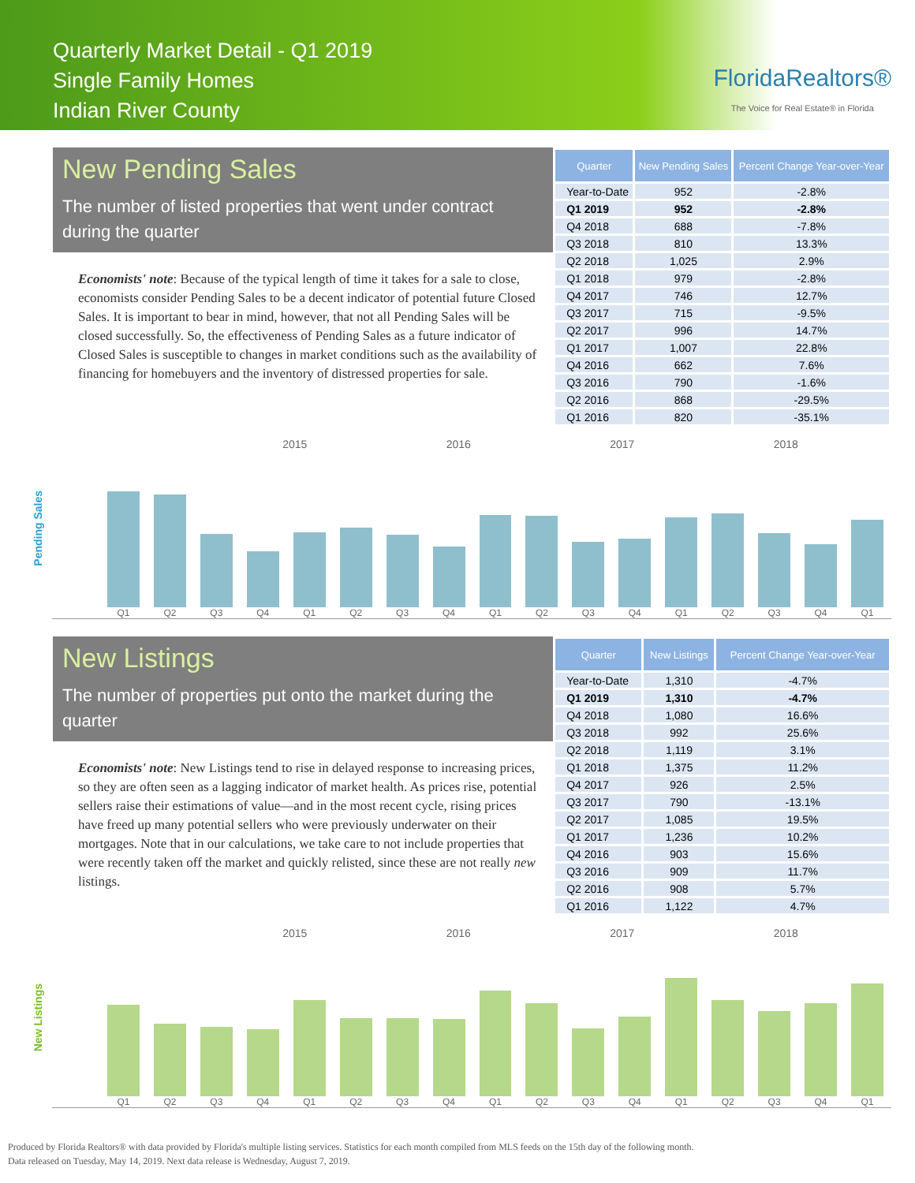Quarterly Market Detail - Q1 2019
Single Family Homes
Indian River County
FloridaRealtors®
The Voice for Real Estate® in Florida
New Pending Sales
The number of listed properties that went under contract during the quarter
Economists' note: Because of the typical length of time it takes for a sale to close, economists consider Pending Sales to be a decent indicator of potential future Closed Sales. It is important to bear in mind, however, that not all Pending Sales will be closed successfully. So, the effectiveness of Pending Sales as a future indicator of Closed Sales is susceptible to changes in market conditions such as the availability of financing for homebuyers and the inventory of distressed properties for sale.
| Quarter | New Pending Sales | Percent Change Year-over-Year |
| --- | --- | --- |
| Year-to-Date | 952 | -2.8% |
| Q1 2019 | 952 | -2.8% |
| Q4 2018 | 688 | -7.8% |
| Q3 2018 | 810 | 13.3% |
| Q2 2018 | 1,025 | 2.9% |
| Q1 2018 | 979 | -2.8% |
| Q4 2017 | 746 | 12.7% |
| Q3 2017 | 715 | -9.5% |
| Q2 2017 | 996 | 14.7% |
| Q1 2017 | 1,007 | 22.8% |
| Q4 2016 | 662 | 7.6% |
| Q3 2016 | 790 | -1.6% |
| Q2 2016 | 868 | -29.5% |
| Q1 2016 | 820 | -35.1% |
Pending Sales
2015 2016 2017 2018
Q1
Q2
Q3
Q4
Q1
Q2
Q3
Q4
Q1
Q2
Q3
Q4
Q1
Q2
Q3
Q4
Q1
New Listings
The number of properties put onto the market during the quarter
Economists' note: New Listings tend to rise in delayed response to increasing prices, so they are often seen as a lagging indicator of market health. As prices rise, potential sellers raise their estimations of value—and in the most recent cycle, rising prices have freed up many potential sellers who were previously underwater on their mortgages. Note that in our calculations, we take care to not include properties that were recently taken off the market and quickly relisted, since these are not really new listings.
| Quarter | New Listings | Percent Change Year-over-Year |
| --- | --- | --- |
| Year-to-Date | 1,310 | -4.7% |
| Q1 2019 | 1,310 | -4.7% |
| Q4 2018 | 1,080 | 16.6% |
| Q3 2018 | 992 | 25.6% |
| Q2 2018 | 1,119 | 3.1% |
| Q1 2018 | 1,375 | 11.2% |
| Q4 2017 | 926 | 2.5% |
| Q3 2017 | 790 | -13.1% |
| Q2 2017 | 1,085 | 19.5% |
| Q1 2017 | 1,236 | 10.2% |
| Q4 2016 | 903 | 15.6% |
| Q3 2016 | 909 | 11.7% |
| Q2 2016 | 908 | 5.7% |
| Q1 2016 | 1,122 | 4.7% |
New Listings
2015 2016 2017 2018
Q1
Q2
Q3
Q4
Q1
Q2
Q3
Q4
Q1
Q2
Q3
Q4
Q1
Q2
Q3
Q4
Q1
Produced by Florida Realtors® with data provided by Florida's multiple listing services. Statistics for each month compiled from MLS feeds on the 15th day of the following month.
Data released on Tuesday, May 14, 2019. Next data release is Wednesday, August 7, 2019.